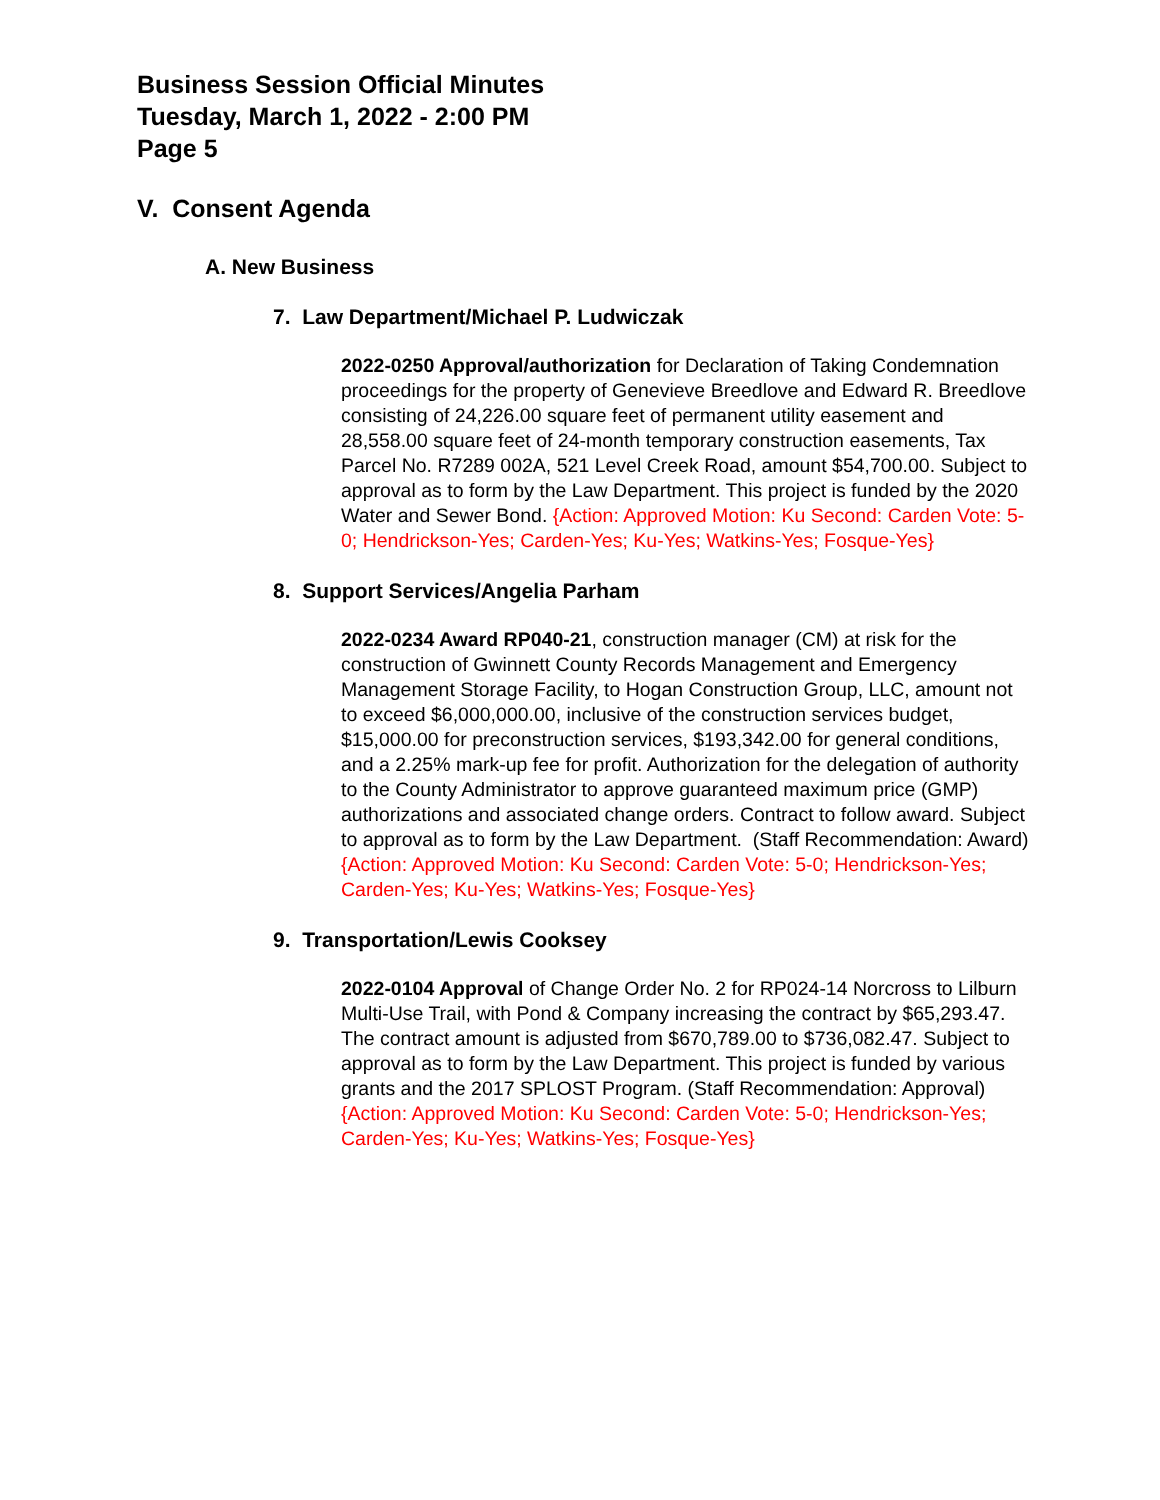Business Session Official Minutes
Tuesday, March 1, 2022 - 2:00 PM
Page 5
V. Consent Agenda
A. New Business
7. Law Department/Michael P. Ludwiczak
2022-0250 Approval/authorization for Declaration of Taking Condemnation proceedings for the property of Genevieve Breedlove and Edward R. Breedlove consisting of 24,226.00 square feet of permanent utility easement and 28,558.00 square feet of 24-month temporary construction easements, Tax Parcel No. R7289 002A, 521 Level Creek Road, amount $54,700.00. Subject to approval as to form by the Law Department. This project is funded by the 2020 Water and Sewer Bond. {Action: Approved Motion: Ku Second: Carden Vote: 5-0; Hendrickson-Yes; Carden-Yes; Ku-Yes; Watkins-Yes; Fosque-Yes}
8. Support Services/Angelia Parham
2022-0234 Award RP040-21, construction manager (CM) at risk for the construction of Gwinnett County Records Management and Emergency Management Storage Facility, to Hogan Construction Group, LLC, amount not to exceed $6,000,000.00, inclusive of the construction services budget, $15,000.00 for preconstruction services, $193,342.00 for general conditions, and a 2.25% mark-up fee for profit. Authorization for the delegation of authority to the County Administrator to approve guaranteed maximum price (GMP) authorizations and associated change orders. Contract to follow award. Subject to approval as to form by the Law Department. (Staff Recommendation: Award) {Action: Approved Motion: Ku Second: Carden Vote: 5-0; Hendrickson-Yes; Carden-Yes; Ku-Yes; Watkins-Yes; Fosque-Yes}
9. Transportation/Lewis Cooksey
2022-0104 Approval of Change Order No. 2 for RP024-14 Norcross to Lilburn Multi-Use Trail, with Pond & Company increasing the contract by $65,293.47. The contract amount is adjusted from $670,789.00 to $736,082.47. Subject to approval as to form by the Law Department. This project is funded by various grants and the 2017 SPLOST Program. (Staff Recommendation: Approval) {Action: Approved Motion: Ku Second: Carden Vote: 5-0; Hendrickson-Yes; Carden-Yes; Ku-Yes; Watkins-Yes; Fosque-Yes}